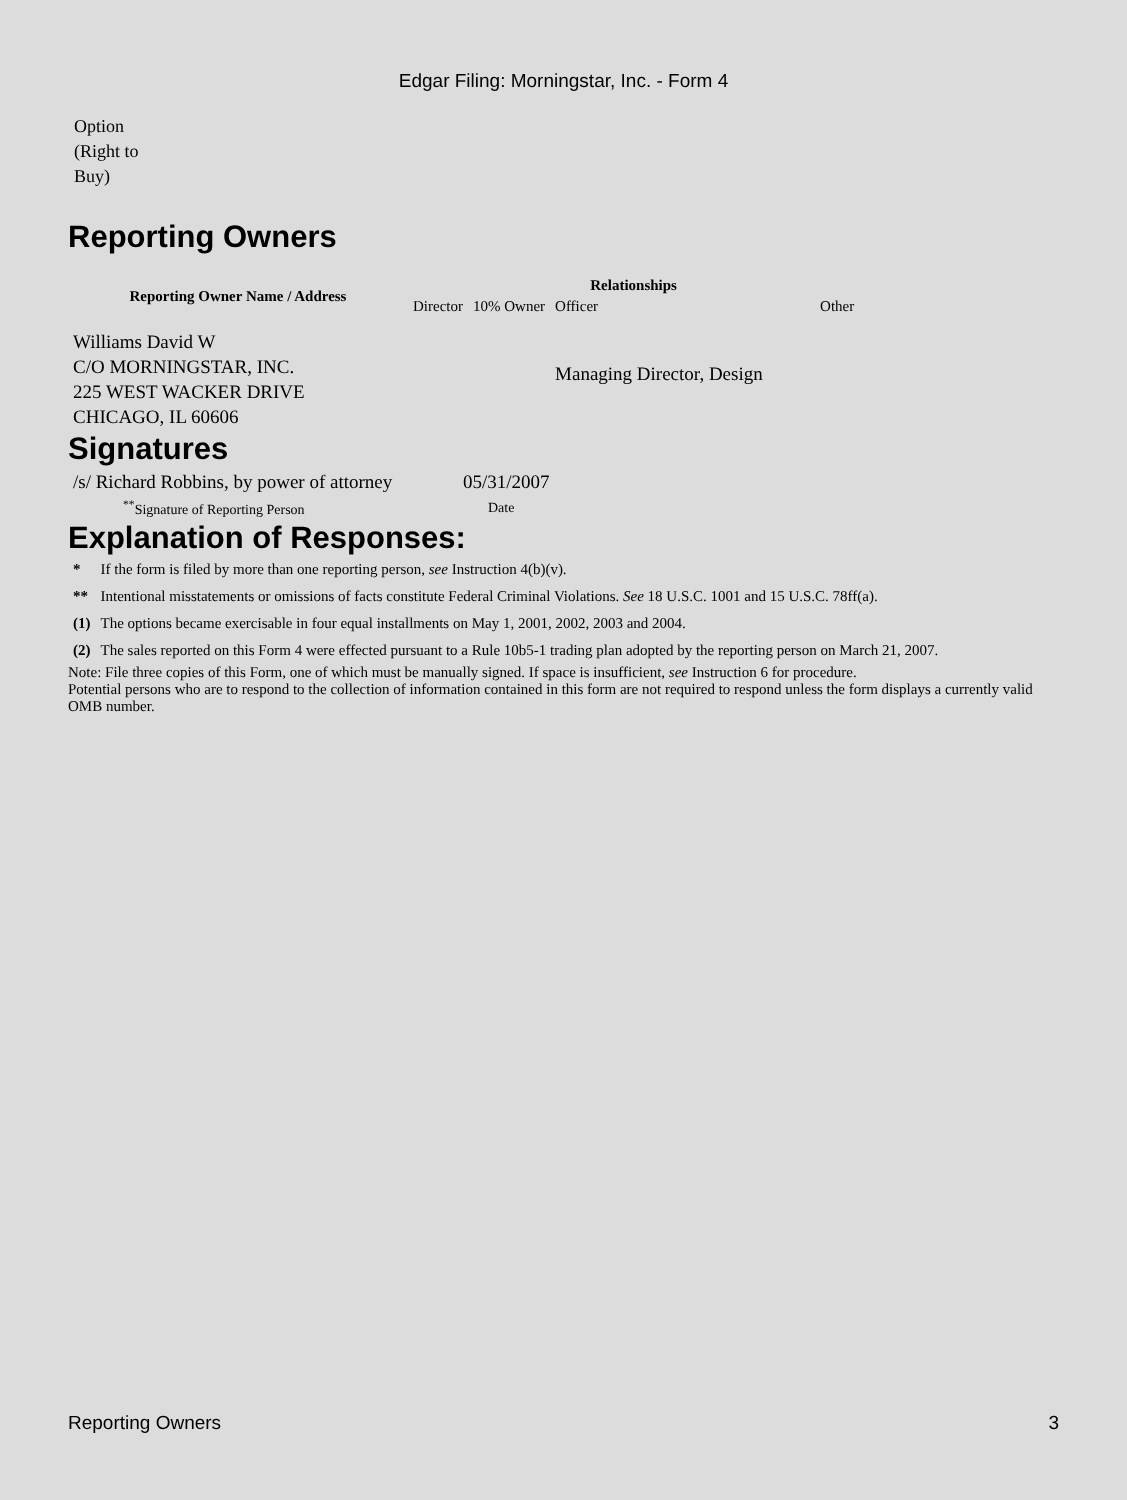Edgar Filing: Morningstar, Inc. - Form 4
Option
(Right to
Buy)
Reporting Owners
| Reporting Owner Name / Address | Relationships | | | |
| --- | --- | --- | --- | --- |
| | Director | 10% Owner | Officer | Other |
| Williams David W C/O MORNINGSTAR, INC. 225 WEST WACKER DRIVE CHICAGO, IL 60606 | | | Managing Director, Design | |
Signatures
| /s/ Richard Robbins, by power of attorney | 05/31/2007 |
| <sup>**</sup> Signature of Reporting Person | Date |
Explanation of Responses:
| * | If the form is filed by more than one reporting person, see Instruction 4(b)(v). |
| ** | Intentional misstatements or omissions of facts constitute Federal Criminal Violations. See 18 U.S.C. 1001 and 15 U.S.C. 78ff(a). |
| (1) | The options became exercisable in four equal installments on May 1, 2001, 2002, 2003 and 2004. |
| (2) | The sales reported on this Form 4 were effected pursuant to a Rule 10b5-1 trading plan adopted by the reporting person on March 21, 2007. |
Note: File three copies of this Form, one of which must be manually signed. If space is insufficient, see Instruction 6 for procedure.
Potential persons who are to respond to the collection of information contained in this form are not required to respond unless the form displays a currently valid OMB number.
Reporting Owners 3